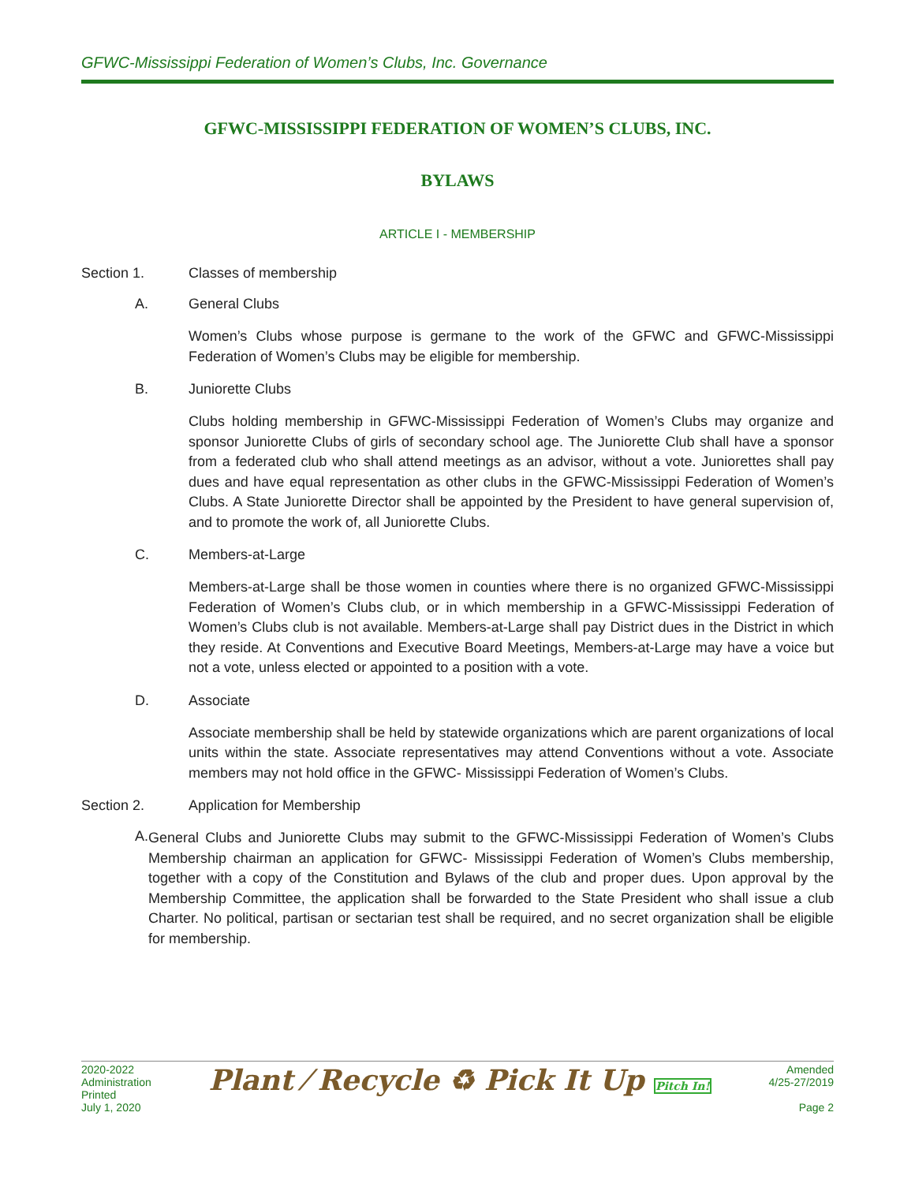GFWC-Mississippi Federation of Women’s Clubs, Inc. Governance
GFWC-MISSISSIPPI FEDERATION OF WOMEN’S CLUBS, INC.
BYLAWS
ARTICLE I - MEMBERSHIP
Section 1. Classes of membership
A. General Clubs
Women’s Clubs whose purpose is germane to the work of the GFWC and GFWC-Mississippi Federation of Women’s Clubs may be eligible for membership.
B. Juniorette Clubs
Clubs holding membership in GFWC-Mississippi Federation of Women’s Clubs may organize and sponsor Juniorette Clubs of girls of secondary school age. The Juniorette Club shall have a sponsor from a federated club who shall attend meetings as an advisor, without a vote. Juniorettes shall pay dues and have equal representation as other clubs in the GFWC-Mississippi Federation of Women’s Clubs. A State Juniorette Director shall be appointed by the President to have general supervision of, and to promote the work of, all Juniorette Clubs.
C. Members-at-Large
Members-at-Large shall be those women in counties where there is no organized GFWC-Mississippi Federation of Women’s Clubs club, or in which membership in a GFWC-Mississippi Federation of Women’s Clubs club is not available. Members-at-Large shall pay District dues in the District in which they reside. At Conventions and Executive Board Meetings, Members-at-Large may have a voice but not a vote, unless elected or appointed to a position with a vote.
D. Associate
Associate membership shall be held by statewide organizations which are parent organizations of local units within the state. Associate representatives may attend Conventions without a vote. Associate members may not hold office in the GFWC- Mississippi Federation of Women’s Clubs.
Section 2. Application for Membership
A.
General Clubs and Juniorette Clubs may submit to the GFWC-Mississippi Federation of Women’s Clubs Membership chairman an application for GFWC- Mississippi Federation of Women’s Clubs membership, together with a copy of the Constitution and Bylaws of the club and proper dues. Upon approval by the Membership Committee, the application shall be forwarded to the State President who shall issue a club Charter. No political, partisan or sectarian test shall be required, and no secret organization shall be eligible for membership.
2020-2022
Administration
Printed
July 1, 2020
Plant ⁄ Recycle ♻ Pick It Up Pitch In!
Amended
4/25-27/2019
Page 2